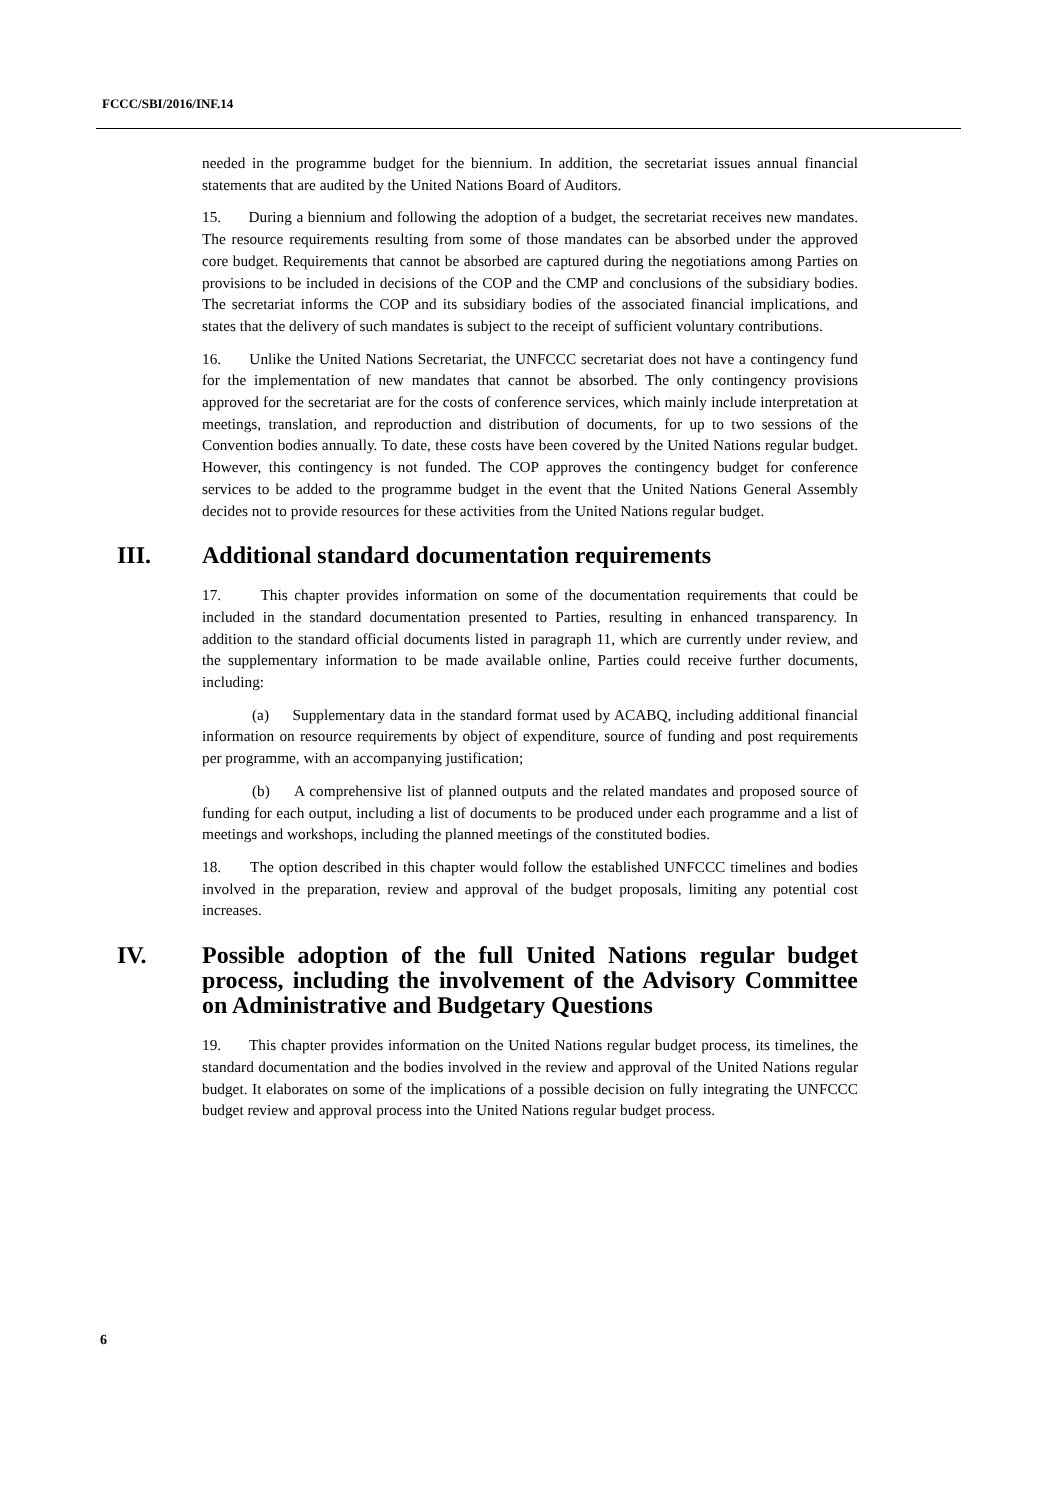FCCC/SBI/2016/INF.14
needed in the programme budget for the biennium. In addition, the secretariat issues annual financial statements that are audited by the United Nations Board of Auditors.
15. During a biennium and following the adoption of a budget, the secretariat receives new mandates. The resource requirements resulting from some of those mandates can be absorbed under the approved core budget. Requirements that cannot be absorbed are captured during the negotiations among Parties on provisions to be included in decisions of the COP and the CMP and conclusions of the subsidiary bodies. The secretariat informs the COP and its subsidiary bodies of the associated financial implications, and states that the delivery of such mandates is subject to the receipt of sufficient voluntary contributions.
16. Unlike the United Nations Secretariat, the UNFCCC secretariat does not have a contingency fund for the implementation of new mandates that cannot be absorbed. The only contingency provisions approved for the secretariat are for the costs of conference services, which mainly include interpretation at meetings, translation, and reproduction and distribution of documents, for up to two sessions of the Convention bodies annually. To date, these costs have been covered by the United Nations regular budget. However, this contingency is not funded. The COP approves the contingency budget for conference services to be added to the programme budget in the event that the United Nations General Assembly decides not to provide resources for these activities from the United Nations regular budget.
III. Additional standard documentation requirements
17. This chapter provides information on some of the documentation requirements that could be included in the standard documentation presented to Parties, resulting in enhanced transparency. In addition to the standard official documents listed in paragraph 11, which are currently under review, and the supplementary information to be made available online, Parties could receive further documents, including:
(a) Supplementary data in the standard format used by ACABQ, including additional financial information on resource requirements by object of expenditure, source of funding and post requirements per programme, with an accompanying justification;
(b) A comprehensive list of planned outputs and the related mandates and proposed source of funding for each output, including a list of documents to be produced under each programme and a list of meetings and workshops, including the planned meetings of the constituted bodies.
18. The option described in this chapter would follow the established UNFCCC timelines and bodies involved in the preparation, review and approval of the budget proposals, limiting any potential cost increases.
IV. Possible adoption of the full United Nations regular budget process, including the involvement of the Advisory Committee on Administrative and Budgetary Questions
19. This chapter provides information on the United Nations regular budget process, its timelines, the standard documentation and the bodies involved in the review and approval of the United Nations regular budget. It elaborates on some of the implications of a possible decision on fully integrating the UNFCCC budget review and approval process into the United Nations regular budget process.
6